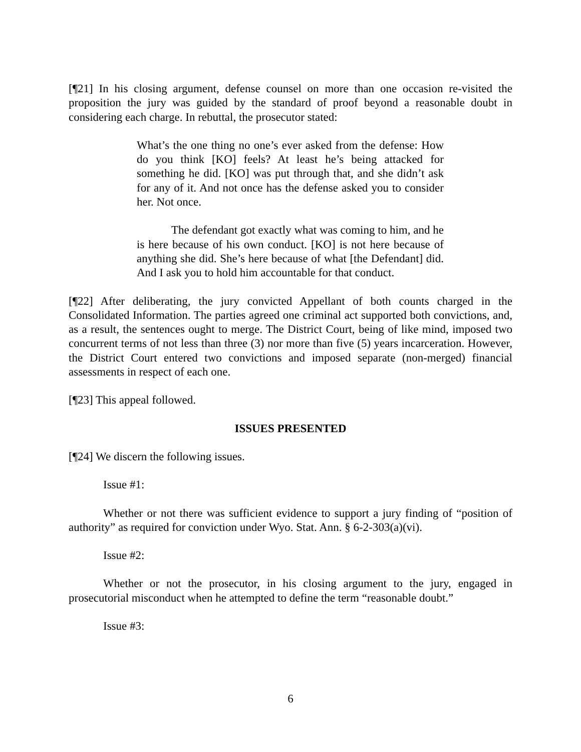[¶21] In his closing argument, defense counsel on more than one occasion re-visited the proposition the jury was guided by the standard of proof beyond a reasonable doubt in considering each charge. In rebuttal, the prosecutor stated:
What’s the one thing no one’s ever asked from the defense: How do you think [KO] feels? At least he’s being attacked for something he did. [KO] was put through that, and she didn’t ask for any of it. And not once has the defense asked you to consider her. Not once.
The defendant got exactly what was coming to him, and he is here because of his own conduct. [KO] is not here because of anything she did. She’s here because of what [the Defendant] did. And I ask you to hold him accountable for that conduct.
[¶22] After deliberating, the jury convicted Appellant of both counts charged in the Consolidated Information. The parties agreed one criminal act supported both convictions, and, as a result, the sentences ought to merge. The District Court, being of like mind, imposed two concurrent terms of not less than three (3) nor more than five (5) years incarceration. However, the District Court entered two convictions and imposed separate (non-merged) financial assessments in respect of each one.
[¶23] This appeal followed.
ISSUES PRESENTED
[¶24] We discern the following issues.
Issue #1:
Whether or not there was sufficient evidence to support a jury finding of “position of authority” as required for conviction under Wyo. Stat. Ann. § 6-2-303(a)(vi).
Issue #2:
Whether or not the prosecutor, in his closing argument to the jury, engaged in prosecutorial misconduct when he attempted to define the term “reasonable doubt.”
Issue #3:
6